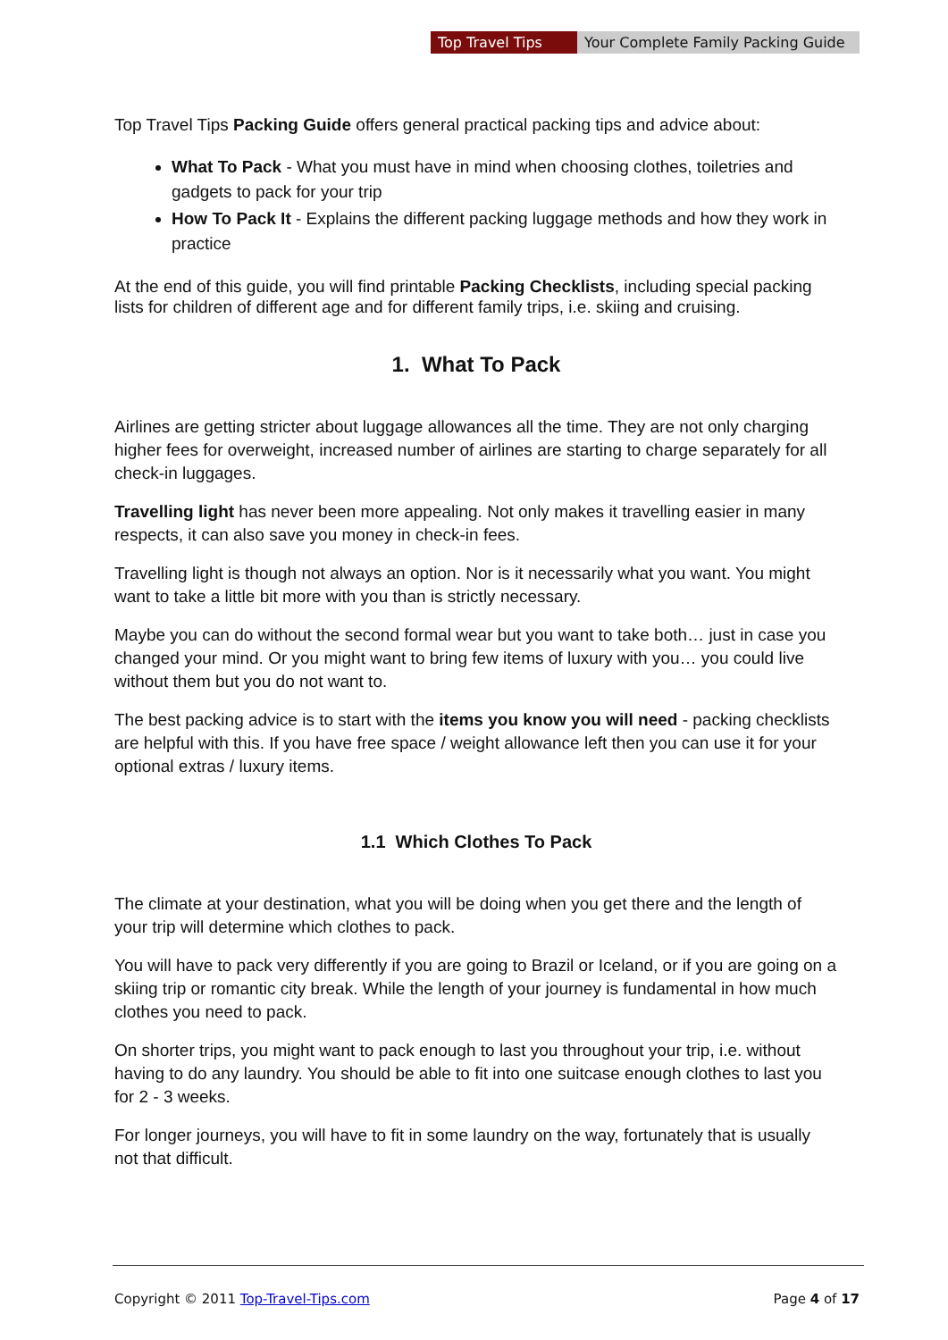Top Travel Tips Your Complete Family Packing Guide
Top Travel Tips Packing Guide offers general practical packing tips and advice about:
What To Pack - What you must have in mind when choosing clothes, toiletries and gadgets to pack for your trip
How To Pack It - Explains the different packing luggage methods and how they work in practice
At the end of this guide, you will find printable Packing Checklists, including special packing lists for children of different age and for different family trips, i.e. skiing and cruising.
1. What To Pack
Airlines are getting stricter about luggage allowances all the time. They are not only charging higher fees for overweight, increased number of airlines are starting to charge separately for all check-in luggages.
Travelling light has never been more appealing. Not only makes it travelling easier in many respects, it can also save you money in check-in fees.
Travelling light is though not always an option. Nor is it necessarily what you want. You might want to take a little bit more with you than is strictly necessary.
Maybe you can do without the second formal wear but you want to take both… just in case you changed your mind. Or you might want to bring few items of luxury with you… you could live without them but you do not want to.
The best packing advice is to start with the items you know you will need - packing checklists are helpful with this. If you have free space / weight allowance left then you can use it for your optional extras / luxury items.
1.1 Which Clothes To Pack
The climate at your destination, what you will be doing when you get there and the length of your trip will determine which clothes to pack.
You will have to pack very differently if you are going to Brazil or Iceland, or if you are going on a skiing trip or romantic city break. While the length of your journey is fundamental in how much clothes you need to pack.
On shorter trips, you might want to pack enough to last you throughout your trip, i.e. without having to do any laundry. You should be able to fit into one suitcase enough clothes to last you for 2 - 3 weeks.
For longer journeys, you will have to fit in some laundry on the way, fortunately that is usually not that difficult.
Copyright © 2011 Top-Travel-Tips.com Page 4 of 17